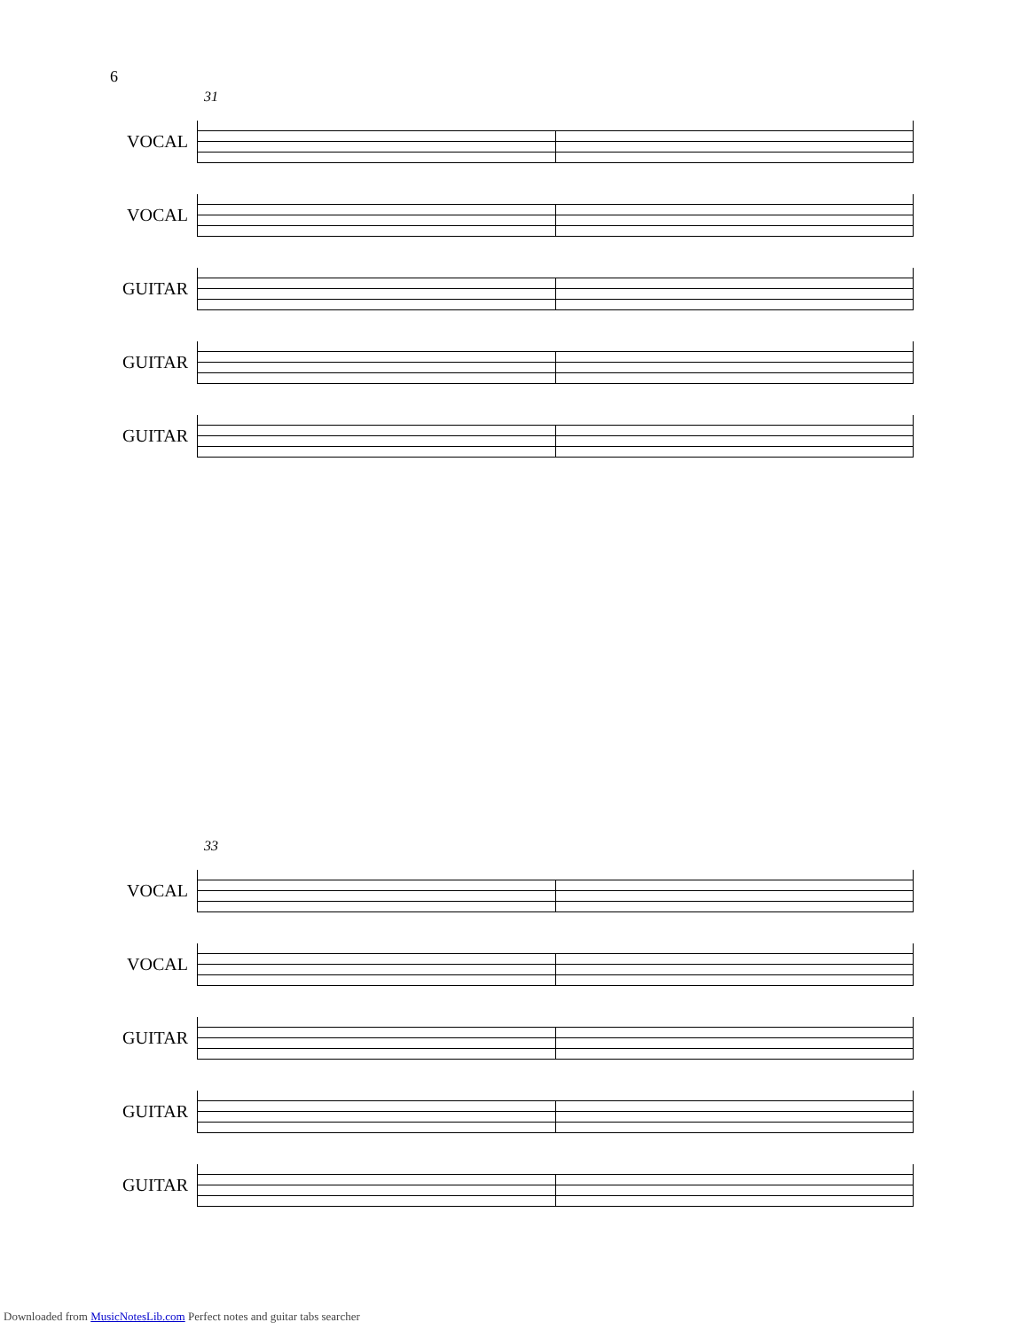6
31
VOCAL
VOCAL
GUITAR
GUITAR
GUITAR
33
VOCAL
VOCAL
GUITAR
GUITAR
GUITAR
Downloaded from MusicNotesLib.com Perfect notes and guitar tabs searcher